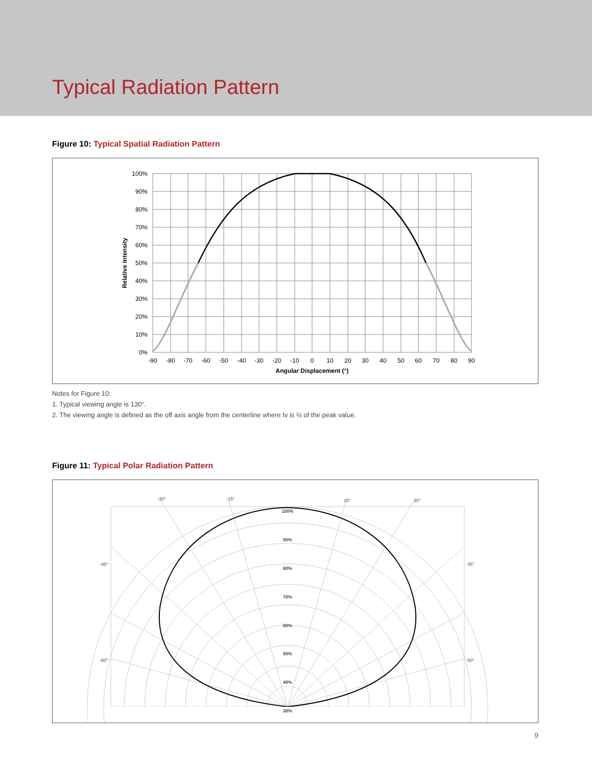Typical Radiation Pattern
Figure 10: Typical Spatial Radiation Pattern
100%
90%
80%
70%
60%
50%
40%
30%
20%
10%
0%
-90
-80
-70
-60
-50
-40
-30
-20
-10
0
10
20
30
40
50
60
70
80
90
Angular Displacement (°)
Relative Intensity
Notes for Figure 10:
1. Typical viewing angle is 130°.
2. The viewing angle is defined as the off axis angle from the centerline where Iv is ½ of the peak value.
Figure 11: Typical Polar Radiation Pattern
100%
90%
80%
70%
60%
50%
40%
30%
-30°
-15°
15°
30°
-45°
45°
-60°
60°
9